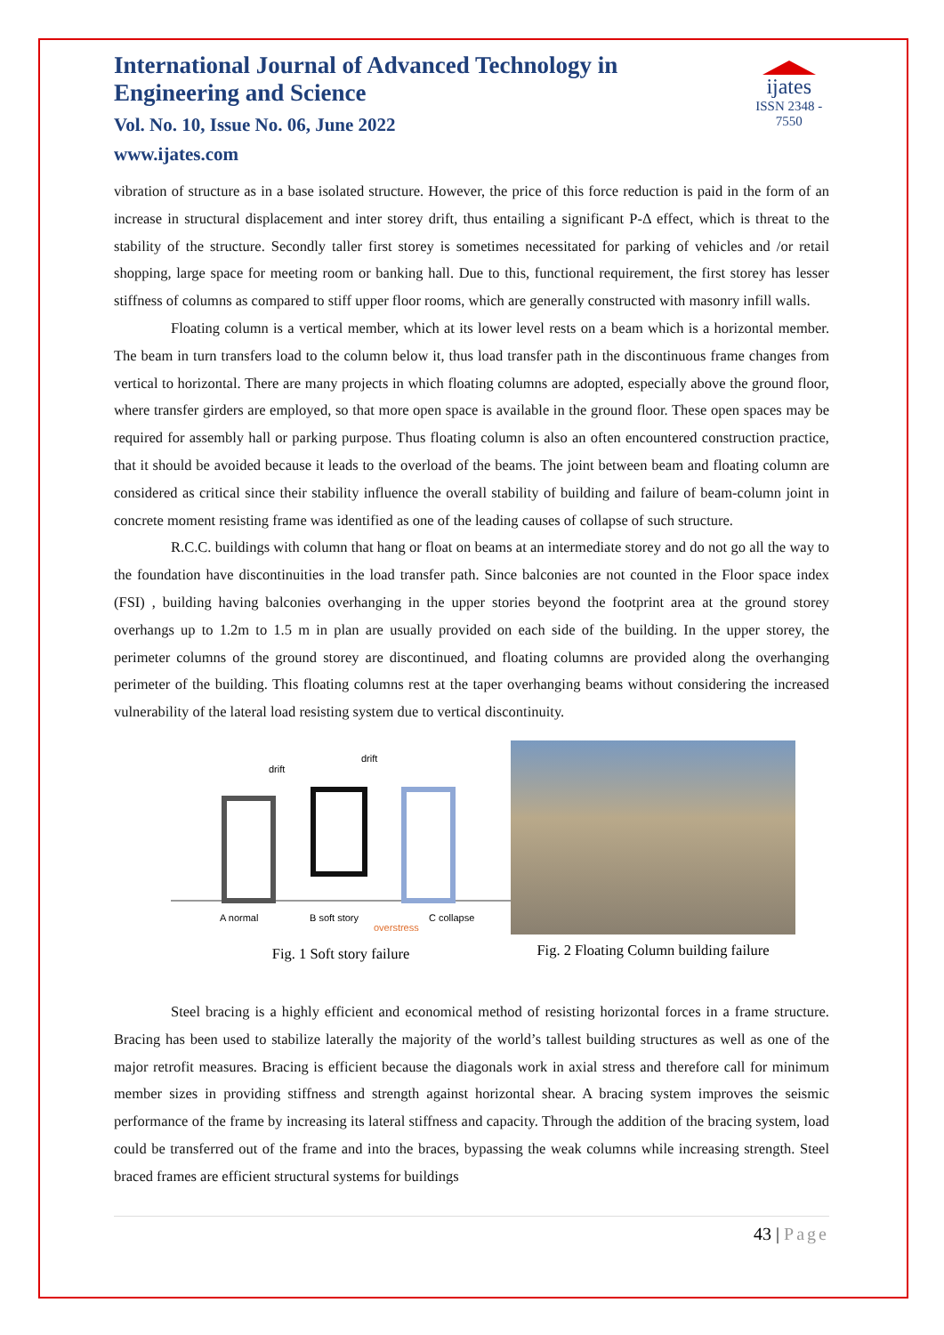International Journal of Advanced Technology in Engineering and Science
Vol. No. 10, Issue No. 06, June 2022
www.ijates.com
ijates
ISSN 2348 - 7550
vibration of structure as in a base isolated structure. However, the price of this force reduction is paid in the form of an increase in structural displacement and inter storey drift, thus entailing a significant P-Δ effect, which is threat to the stability of the structure. Secondly taller first storey is sometimes necessitated for parking of vehicles and /or retail shopping, large space for meeting room or banking hall. Due to this, functional requirement, the first storey has lesser stiffness of columns as compared to stiff upper floor rooms, which are generally constructed with masonry infill walls.
Floating column is a vertical member, which at its lower level rests on a beam which is a horizontal member. The beam in turn transfers load to the column below it, thus load transfer path in the discontinuous frame changes from vertical to horizontal. There are many projects in which floating columns are adopted, especially above the ground floor, where transfer girders are employed, so that more open space is available in the ground floor. These open spaces may be required for assembly hall or parking purpose. Thus floating column is also an often encountered construction practice, that it should be avoided because it leads to the overload of the beams. The joint between beam and floating column are considered as critical since their stability influence the overall stability of building and failure of beam-column joint in concrete moment resisting frame was identified as one of the leading causes of collapse of such structure.
R.C.C. buildings with column that hang or float on beams at an intermediate storey and do not go all the way to the foundation have discontinuities in the load transfer path. Since balconies are not counted in the Floor space index (FSI) , building having balconies overhanging in the upper stories beyond the footprint area at the ground storey overhangs up to 1.2m to 1.5 m in plan are usually provided on each side of the building. In the upper storey, the perimeter columns of the ground storey are discontinued, and floating columns are provided along the overhanging perimeter of the building. This floating columns rest at the taper overhanging beams without considering the increased vulnerability of the lateral load resisting system due to vertical discontinuity.
drift
drift
A normal
B soft story
overstress
C collapse
Fig. 1 Soft story failure
Fig. 2 Floating Column building failure
Steel bracing is a highly efficient and economical method of resisting horizontal forces in a frame structure. Bracing has been used to stabilize laterally the majority of the world’s tallest building structures as well as one of the major retrofit measures. Bracing is efficient because the diagonals work in axial stress and therefore call for minimum member sizes in providing stiffness and strength against horizontal shear. A bracing system improves the seismic performance of the frame by increasing its lateral stiffness and capacity. Through the addition of the bracing system, load could be transferred out of the frame and into the braces, bypassing the weak columns while increasing strength. Steel braced frames are efficient structural systems for buildings
43 | Page